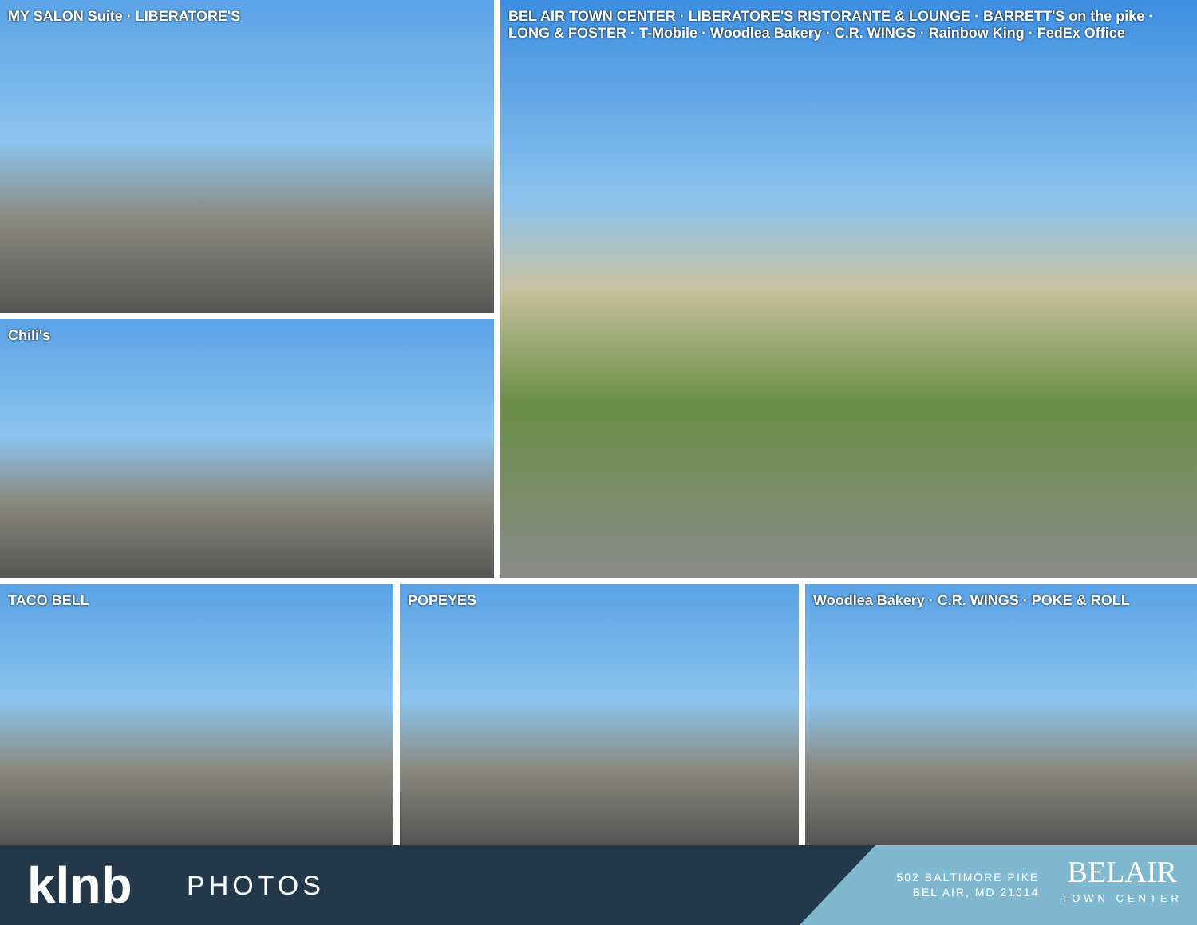MY SALON Suite · LIBERATORE'S
Chili's
BEL AIR TOWN CENTER · LIBERATORE'S RISTORANTE & LOUNGE · BARRETT'S on the pike · LONG & FOSTER · T-Mobile · Woodlea Bakery · C.R. WINGS · Rainbow King · FedEx Office
TACO BELL POPEYES Woodlea Bakery · C.R. WINGS · POKE & ROLL
klnb
PHOTOS
502 BALTIMORE PIKE
BEL AIR, MD 21014
BELAIR
TOWN CENTER